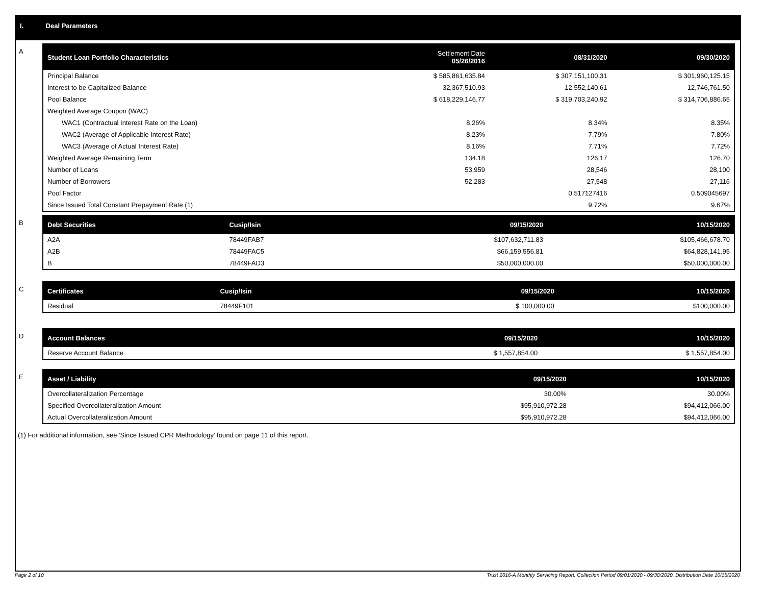I. Deal Parameters
A
| Student Loan Portfolio Characteristics | Settlement Date 05/26/2016 | 08/31/2020 | 09/30/2020 |
| --- | --- | --- | --- |
| Principal Balance | $ 585,861,635.84 | $ 307,151,100.31 | $ 301,960,125.15 |
| Interest to be Capitalized Balance | 32,367,510.93 | 12,552,140.61 | 12,746,761.50 |
| Pool Balance | $ 618,229,146.77 | $ 319,703,240.92 | $ 314,706,886.65 |
| Weighted Average Coupon (WAC) | | | |
| WAC1 (Contractual Interest Rate on the Loan) | 8.26% | 8.34% | 8.35% |
| WAC2 (Average of Applicable Interest Rate) | 8.23% | 7.79% | 7.80% |
| WAC3 (Average of Actual Interest Rate) | 8.16% | 7.71% | 7.72% |
| Weighted Average Remaining Term | 134.18 | 126.17 | 126.70 |
| Number of Loans | 53,959 | 28,546 | 28,100 |
| Number of Borrowers | 52,283 | 27,548 | 27,116 |
| Pool Factor | | 0.517127416 | 0.509045697 |
| Since Issued Total Constant Prepayment Rate (1) | | 9.72% | 9.67% |
B
| Debt Securities | Cusip/Isin | 09/15/2020 | 10/15/2020 |
| --- | --- | --- | --- |
| A2A | 78449FAB7 | $107,632,711.83 | $105,466,678.70 |
| A2B | 78449FAC5 | $66,159,556.81 | $64,828,141.95 |
| B | 78449FAD3 | $50,000,000.00 | $50,000,000.00 |
C
| Certificates | Cusip/Isin | 09/15/2020 | 10/15/2020 |
| --- | --- | --- | --- |
| Residual | 78449F101 | $ 100,000.00 | $100,000.00 |
D
| Account Balances | 09/15/2020 | 10/15/2020 |
| --- | --- | --- |
| Reserve Account Balance | $ 1,557,854.00 | $ 1,557,854.00 |
E
| Asset / Liability | 09/15/2020 | 10/15/2020 |
| --- | --- | --- |
| Overcollateralization Percentage | 30.00% | 30.00% |
| Specified Overcollateralization Amount | $95,910,972.28 | $94,412,066.00 |
| Actual Overcollateralization Amount | $95,910,972.28 | $94,412,066.00 |
(1) For additional information, see 'Since Issued CPR Methodology' found on page 11 of this report.
Page 2 of 10 Trust 2016-A Monthly Servicing Report: Collection Period 09/01/2020 - 09/30/2020, Distribution Date 10/15/2020